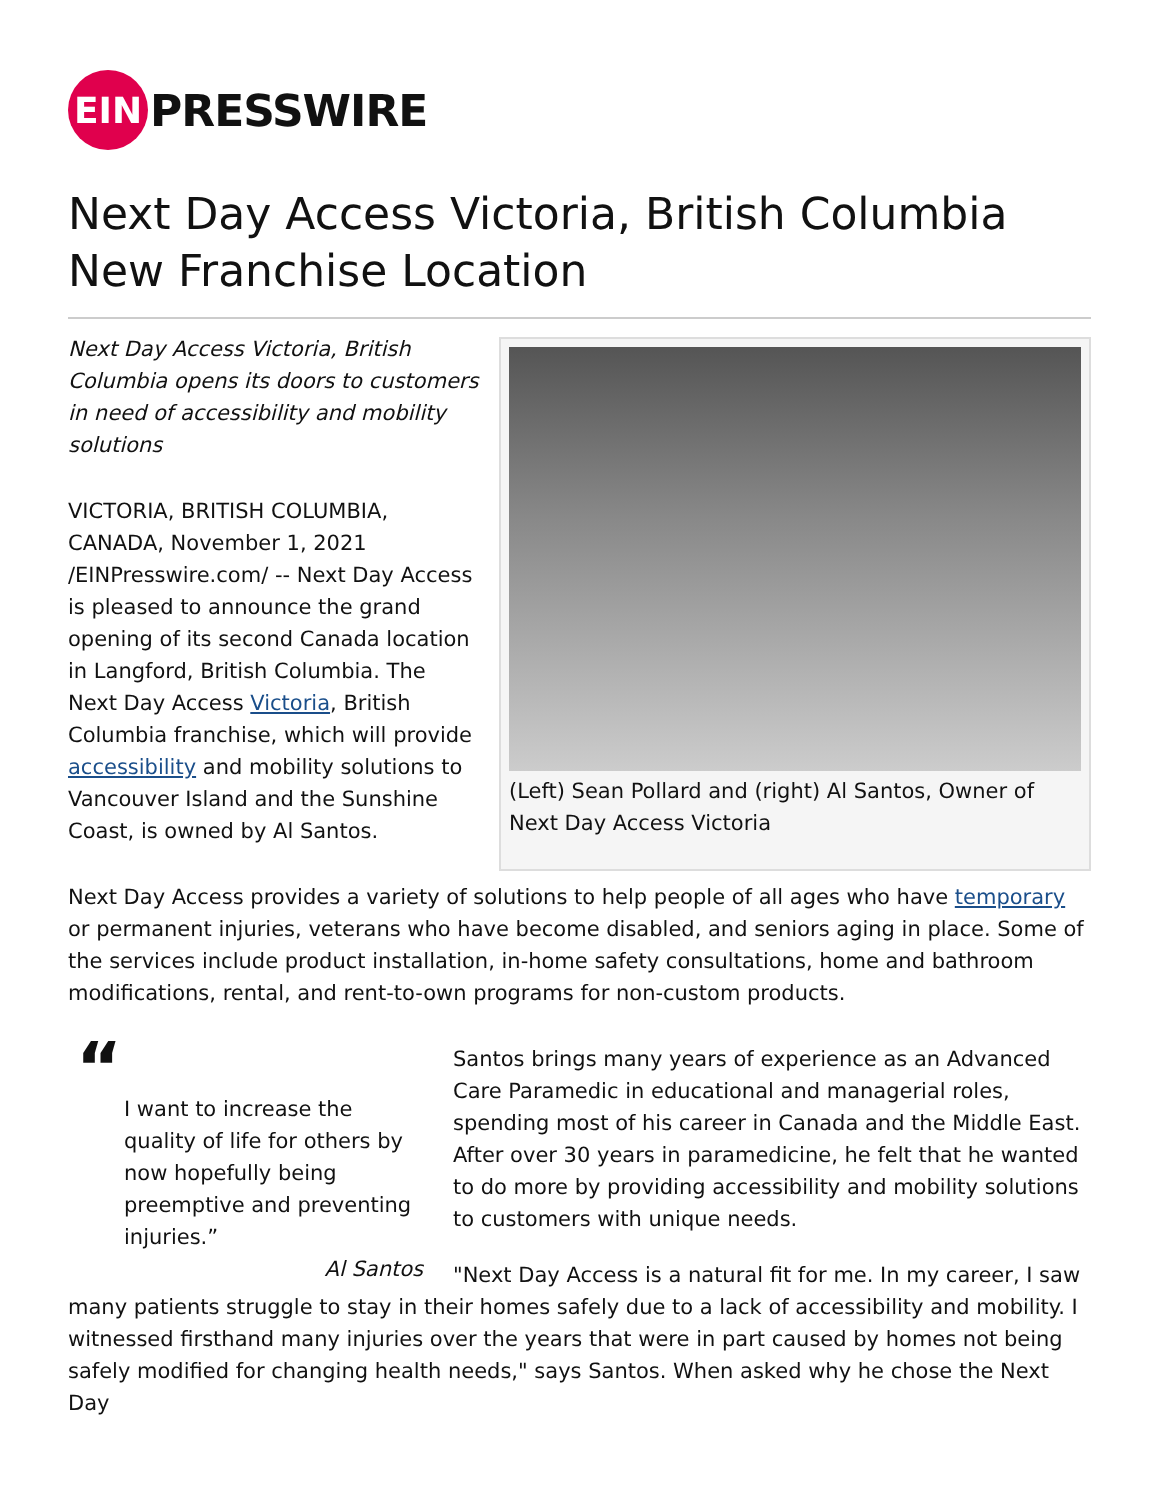EIN
PRESSWIRE
Next Day Access Victoria, British Columbia New Franchise Location
(Left) Sean Pollard and (right) Al Santos, Owner of Next Day Access Victoria
Next Day Access Victoria, British Columbia opens its doors to customers in need of accessibility and mobility solutions
VICTORIA, BRITISH COLUMBIA, CANADA, November 1, 2021 /EINPresswire.com/ -- Next Day Access is pleased to announce the grand opening of its second Canada location in Langford, British Columbia. The Next Day Access Victoria, British Columbia franchise, which will provide accessibility and mobility solutions to Vancouver Island and the Sunshine Coast, is owned by Al Santos.
Next Day Access provides a variety of solutions to help people of all ages who have temporary or permanent injuries, veterans who have become disabled, and seniors aging in place. Some of the services include product installation, in-home safety consultations, home and bathroom modifications, rental, and rent-to-own programs for non-custom products.
“
I want to increase the quality of life for others by now hopefully being preemptive and preventing injuries.”
Al Santos
Santos brings many years of experience as an Advanced Care Paramedic in educational and managerial roles, spending most of his career in Canada and the Middle East. After over 30 years in paramedicine, he felt that he wanted to do more by providing accessibility and mobility solutions to customers with unique needs.
"Next Day Access is a natural fit for me. In my career, I saw many patients struggle to stay in their homes safely due to a lack of accessibility and mobility. I witnessed firsthand many injuries over the years that were in part caused by homes not being safely modified for changing health needs," says Santos. When asked why he chose the Next Day